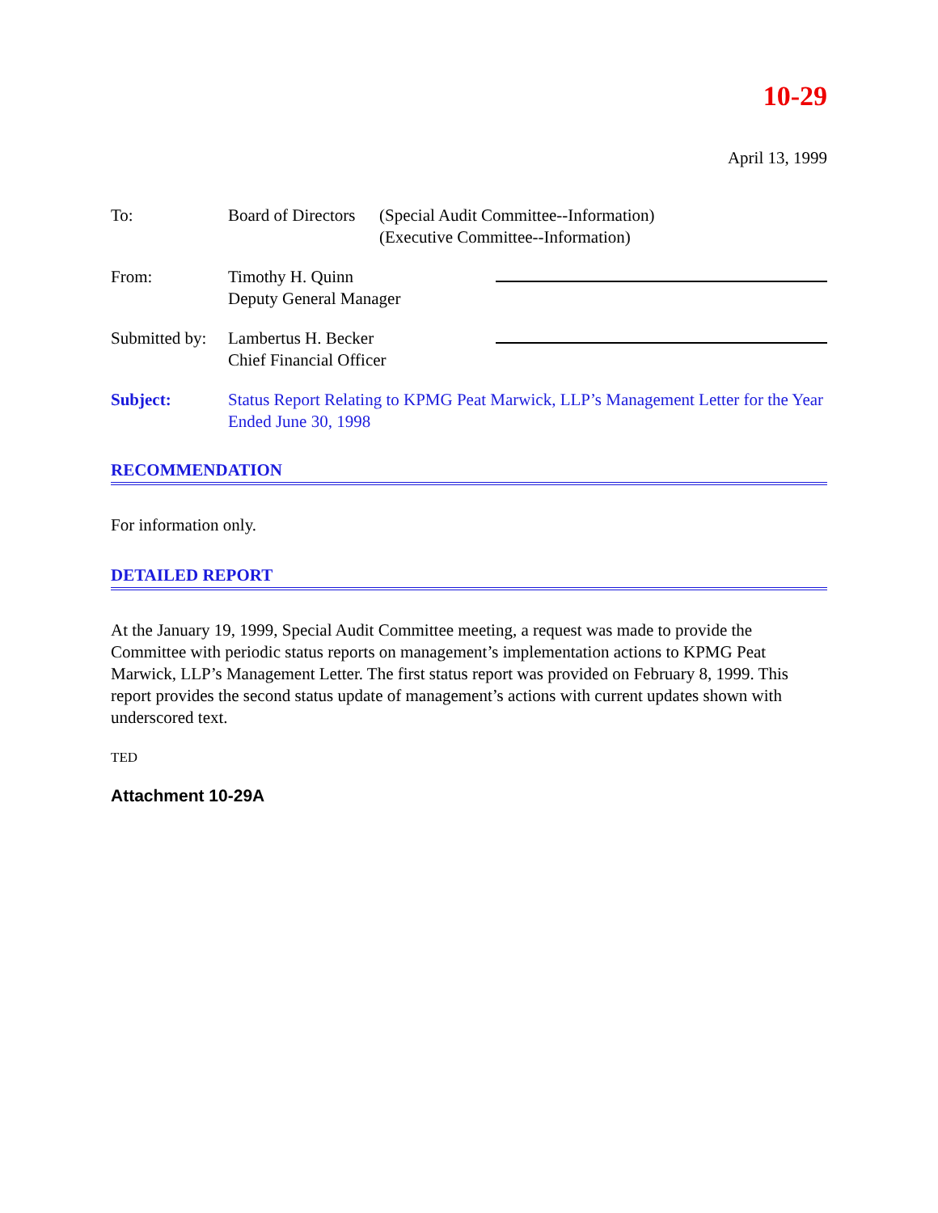10-29
April 13, 1999
To: Board of Directors
(Special Audit Committee--Information)
(Executive Committee--Information)
From: Timothy H. Quinn
Deputy General Manager
Submitted by:
Lambertus H. Becker
Chief Financial Officer
Subject: Status Report Relating to KPMG Peat Marwick, LLP’s Management Letter for the Year Ended June 30, 1998
RECOMMENDATION
For information only.
DETAILED REPORT
At the January 19, 1999, Special Audit Committee meeting, a request was made to provide the Committee with periodic status reports on management’s implementation actions to KPMG Peat Marwick, LLP’s Management Letter. The first status report was provided on February 8, 1999. This report provides the second status update of management’s actions with current updates shown with underscored text.
TED
Attachment 10-29A